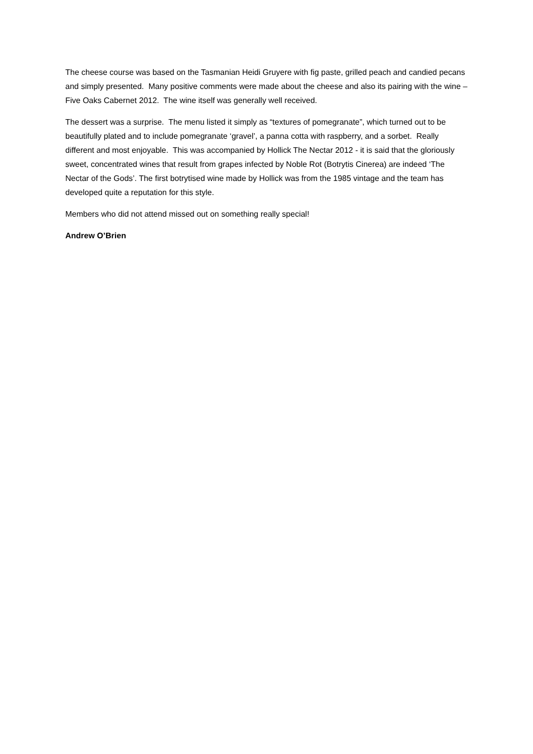The cheese course was based on the Tasmanian Heidi Gruyere with fig paste, grilled peach and candied pecans and simply presented. Many positive comments were made about the cheese and also its pairing with the wine – Five Oaks Cabernet 2012. The wine itself was generally well received.
The dessert was a surprise. The menu listed it simply as “textures of pomegranate”, which turned out to be beautifully plated and to include pomegranate ‘gravel’, a panna cotta with raspberry, and a sorbet. Really different and most enjoyable. This was accompanied by Hollick The Nectar 2012 - it is said that the gloriously sweet, concentrated wines that result from grapes infected by Noble Rot (Botrytis Cinerea) are indeed ‘The Nectar of the Gods’. The first botrytised wine made by Hollick was from the 1985 vintage and the team has developed quite a reputation for this style.
Members who did not attend missed out on something really special!
Andrew O’Brien